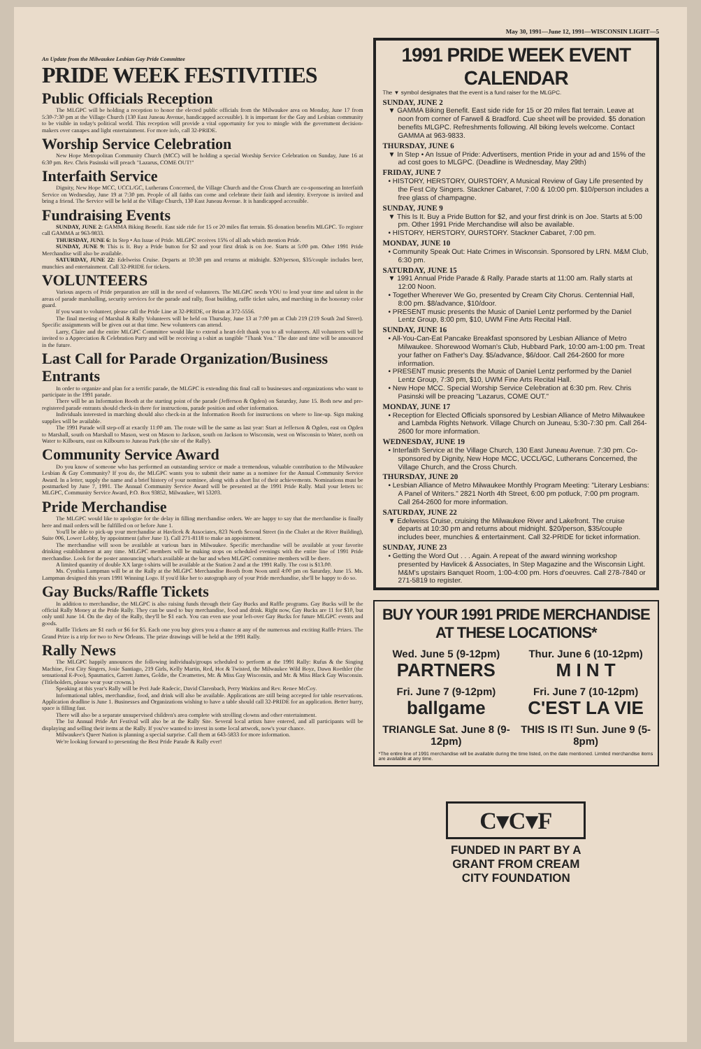An Update from the Milwaukee Lesbian Gay Pride Committee
PRIDE WEEK FESTIVITIES
Public Officials Reception
The MLGPC will be holding a reception to honor the elected public officials from the Milwaukee area on Monday, June 17 from 5:30-7:30 pm at the Village Church (130 East Juneau Avenue, handicapped accessible). It is important for the Gay and Lesbian community to be visible in today's political world. This reception will provide a vital opportunity for you to mingle with the government decision-makers over canapes and light entertainment. For more info, call 32-PRIDE.
Worship Service Celebration
New Hope Metropolitan Community Church (MCC) will be holding a special Worship Service Celebration on Sunday, June 16 at 6:30 pm. Rev. Chris Pasinski will preach "Lazarus, COME OUT!"
Interfaith Service
Dignity, New Hope MCC, UCCL/GC, Lutherans Concerned, the Village Church and the Cross Church are co-sponsoring an Interfaith Service on Wednesday, June 19 at 7:30 pm. People of all faiths can come and celebrate their faith and identity. Everyone is invited and bring a friend. The Service will be held at the Village Church, 130 East Juneau Avenue. It is handicapped accessible.
Fundraising Events
SUNDAY, JUNE 2: GAMMA Biking Benefit. East side ride for 15 or 20 miles flat terrain. $5 donation benefits MLGPC. To register call GAMMA at 963-9833.
THURSDAY, JUNE 6: In Step • An Issue of Pride. MLGPC receives 15% of all ads which mention Pride.
SUNDAY, JUNE 9: This is It. Buy a Pride button for $2 and your first drink is on Joe. Starts at 5:00 pm. Other 1991 Pride Merchandise will also be available.
SATURDAY, JUNE 22: Edelweiss Cruise. Departs at 10:30 pm and returns at midnight. $20/person, $35/couple includes beer, munchies and entertainment. Call 32-PRIDE for tickets.
VOLUNTEERS
Various aspects of Pride preparation are still in the need of volunteers. The MLGPC needs YOU to lend your time and talent in the areas of parade marshalling, security services for the parade and rally, float building, raffle ticket sales, and marching in the honorary color guard.
If you want to volunteer, please call the Pride Line at 32-PRIDE, or Brian at 372-5556.
The final meeting of Marshal & Rally Volunteers will be held on Thursday, June 13 at 7:00 pm at Club 219 (219 South 2nd Street). Specific assignments will be given out at that time. New volunteers can attend.
Larry, Claire and the entire MLGPC Committee would like to extend a heart-felt thank you to all volunteers. All volunteers will be invited to a Appreciation & Celebration Party and will be receiving a t-shirt as tangible "Thank You." The date and time will be announced in the future.
Last Call for Parade Organization/Business Entrants
In order to organize and plan for a terrific parade, the MLGPC is extending this final call to businesses and organizations who want to participate in the 1991 parade.
There will be an Information Booth at the starting point of the parade (Jefferson & Ogden) on Saturday, June 15. Both new and pre-registered parade entrants should check-in there for instructions, parade position and other information.
Individuals interested in marching should also check-in at the Information Booth for instructions on where to line-up. Sign making supplies will be available.
The 1991 Parade will step-off at exactly 11:00 am. The route will be the same as last year: Start at Jefferson & Ogden, east on Ogden to Marshall, south on Marshall to Mason, west on Mason to Jackson, south on Jackson to Wisconsin, west on Wisconsin to Water, north on Water to Kilbourn, east on Kilbourn to Juneau Park (the site of the Rally).
Community Service Award
Do you know of someone who has performed an outstanding service or made a tremendous, valuable contribution to the Milwaukee Lesbian & Gay Community? If you do, the MLGPC wants you to submit their name as a nominee for the Annual Community Service Award. In a letter, supply the name and a brief history of your nominee, along with a short list of their achievements. Nominations must be postmarked by June 7, 1991. The Annual Community Service Award will be presented at the 1991 Pride Rally. Mail your letters to: MLGPC, Community Service Award, P.O. Box 93852, Milwaukee, WI 53203.
Pride Merchandise
The MLGPC would like to apologize for the delay in filling merchandise orders. We are happy to say that the merchandise is finally here and mail orders will be fulfilled on or before June 1.
You'll be able to pick-up your merchandise at Havlicek & Associates, 823 North Second Street (in the Chalet at the River Building), Suite 006, Lower Lobby, by appointment (after June 1). Call 271-8118 to make an appointment.
The merchandise will soon be available at various bars in Milwaukee. Specific merchandise will be available at your favorite drinking establishment at any time. MLGPC members will be making stops on scheduled evenings with the entire line of 1991 Pride merchandise. Look for the poster announcing what's available at the bar and when MLGPC committee members will be there.
A limited quantity of double XX large t-shirts will be available at the Station 2 and at the 1991 Rally. The cost is $13.00.
Ms. Cynthia Lampman will be at the Rally at the MLGPC Merchandise Booth from Noon until 4:00 pm on Saturday, June 15. Ms. Lampman designed this years 1991 Winning Logo. If you'd like her to autograph any of your Pride merchandise, she'll be happy to do so.
Gay Bucks/Raffle Tickets
In addition to merchandise, the MLGPC is also raising funds through their Gay Bucks and Raffle programs. Gay Bucks will be the official Rally Money at the Pride Rally. They can be used to buy merchandise, food and drink. Right now, Gay Bucks are 11 for $10, but only until June 14. On the day of the Rally, they'll be $1 each. You can even use your left-over Gay Bucks for future MLGPC events and goods.
Raffle Tickets are $1 each or $6 for $5. Each one you buy gives you a chance at any of the numerous and exciting Raffle Prizes. The Grand Prize is a trip for two to New Orleans. The prize drawings will be held at the 1991 Rally.
Rally News
The MLGPC happily announces the following individuals/groups scheduled to perform at the 1991 Rally: Rufus & the Singing Machine, Fest City Singers, Josie Santiago, 219 Girls, Kelly Martin, Red, Hot & Twisted, the Milwaukee Wild Boyz, Dawn Roethler (the sensational E-Poo), Spasmatics, Garrett James, Goldie, the Creamettes, Mr. & Miss Gay Wisconsin, and Mr. & Miss Black Gay Wisconsin. (Titleholders, please wear your crowns.)
Speaking at this year's Rally will be Peri Jude Radecic, David Clarenbach, Perry Watkins and Rev. Renee McCoy.
Informational tables, merchandise, food, and drink will also be available. Applications are still being accepted for table reservations. Application deadline is June 1. Businesses and Organizations wishing to have a table should call 32-PRIDE for an application. Better hurry, space is filling fast.
There will also be a separate unsupervised children's area complete with strolling clowns and other entertainment.
The 1st Annual Pride Art Festival will also be at the Rally Site. Several local artists have entered, and all participants will be displaying and selling their items at the Rally. If you've wanted to invest in some local artwork, now's your chance.
Milwaukee's Queer Nation is planning a special surprise. Call them at 643-5833 for more information.
We're looking forward to presenting the Best Pride Parade & Rally ever!
May 30, 1991—June 12, 1991—WISCONSIN LIGHT—5
1991 PRIDE WEEK EVENT CALENDAR
The ▼ symbol designates that the event is a fund raiser for the MLGPC.
SUNDAY, JUNE 2
▼ GAMMA Biking Benefit. East side ride for 15 or 20 miles flat terrain. Leave at noon from corner of Farwell & Bradford. Cue sheet will be provided. $5 donation benefits MLGPC. Refreshments following. All biking levels welcome. Contact GAMMA at 963-9833.
THURSDAY, JUNE 6
▼ In Step • An Issue of Pride: Advertisers, mention Pride in your ad and 15% of the ad cost goes to MLGPC. (Deadline is Wednesday, May 29th)
FRIDAY, JUNE 7
• HISTORY, HERSTORY, OURSTORY, A Musical Review of Gay Life presented by the Fest City Singers. Stackner Cabaret, 7:00 & 10:00 pm. $10/person includes a free glass of champagne.
SUNDAY, JUNE 9
▼ This Is It. Buy a Pride Button for $2, and your first drink is on Joe. Starts at 5:00 pm. Other 1991 Pride Merchandise will also be available.
• HISTORY, HERSTORY, OURSTORY. Stackner Cabaret, 7:00 pm.
MONDAY, JUNE 10
• Community Speak Out: Hate Crimes in Wisconsin. Sponsored by LRN. M&M Club, 6:30 pm.
SATURDAY, JUNE 15
▼ 1991 Annual Pride Parade & Rally. Parade starts at 11:00 am. Rally starts at 12:00 Noon.
• Together Wherever We Go, presented by Cream City Chorus. Centennial Hall, 8:00 pm. $8/advance, $10/door.
• PRESENT music presents the Music of Daniel Lentz performed by the Daniel Lentz Group, 8:00 pm, $10, UWM Fine Arts Recital Hall.
SUNDAY, JUNE 16
• All-You-Can-Eat Pancake Breakfast sponsored by Lesbian Alliance of Metro Milwaukee. Shorewood Woman's Club, Hubbard Park, 10:00 am-1:00 pm. Treat your father on Father's Day. $5/advance, $6/door. Call 264-2600 for more information.
• PRESENT music presents the Music of Daniel Lentz performed by the Daniel Lentz Group, 7:30 pm, $10, UWM Fine Arts Recital Hall.
• New Hope MCC. Special Worship Service Celebration at 6:30 pm. Rev. Chris Pasinski will be preacing "Lazarus, COME OUT."
MONDAY, JUNE 17
• Reception for Elected Officials sponsored by Lesbian Alliance of Metro Milwaukee and Lambda Rights Network. Village Church on Juneau, 5:30-7:30 pm. Call 264-2600 for more information.
WEDNESDAY, JUNE 19
• Interfaith Service at the Village Church, 130 East Juneau Avenue. 7:30 pm. Co-sponsored by Dignity, New Hope MCC, UCCL/GC, Lutherans Concerned, the Village Church, and the Cross Church.
THURSDAY, JUNE 20
• Lesbian Alliance of Metro Milwaukee Monthly Program Meeting: "Literary Lesbians: A Panel of Writers." 2821 North 4th Street, 6:00 pm potluck, 7:00 pm program. Call 264-2600 for more information.
SATURDAY, JUNE 22
▼ Edelweiss Cruise, cruising the Milwaukee River and Lakefront. The cruise departs at 10:30 pm and returns about midnight. $20/person, $35/couple includes beer, munchies & entertainment. Call 32-PRIDE for ticket information.
SUNDAY, JUNE 23
• Getting the Word Out . . . Again. A repeat of the award winning workshop presented by Havlicek & Associates, In Step Magazine and the Wisconsin Light. M&M's upstairs Banquet Room, 1:00-4:00 pm. Hors d'oeuvres. Call 278-7840 or 271-5819 to register.
BUY YOUR 1991 PRIDE MERCHANDISE AT THESE LOCATIONS*
Wed. June 5 (9-12pm)
PARTNERS
Thur. June 6 (10-12pm)
M I N T
Fri. June 7 (9-12pm)
ballgame
Fri. June 7 (10-12pm)
C'EST LA VIE
TRIANGLE Sat. June 8 (9-12pm)
THIS IS IT! Sun. June 9 (5-8pm)
*The entire line of 1991 merchandise will be available during the time listed, on the date mentioned. Limited merchandise items are available at any time.
C▾C▾F
FUNDED IN PART BY A GRANT FROM CREAM CITY FOUNDATION